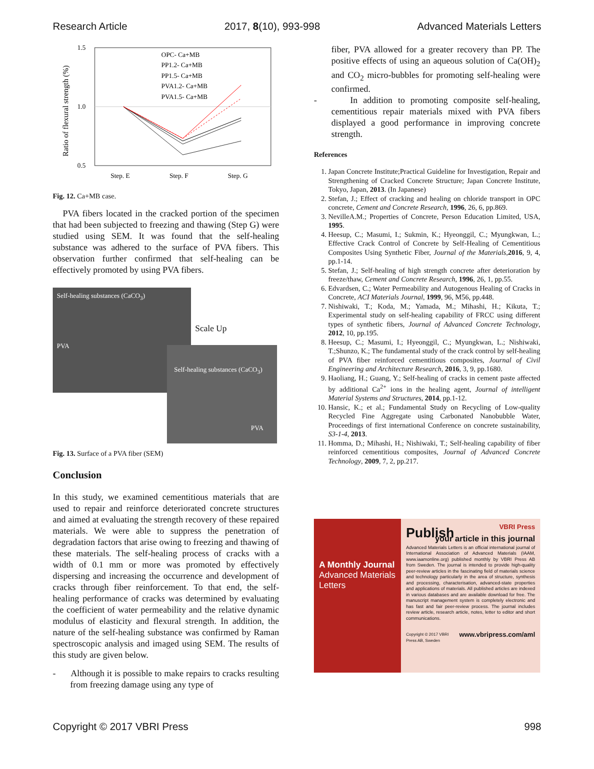Research Article 2017, 8(10), 993-998 Advanced Materials Letters
Ratio of flexural strength (%)
1.5
1.0
0.5
Step. E
Step. F
Step. G
OPC- Ca+MB
PP1.2- Ca+MB
PP1.5- Ca+MB
PVA1.2- Ca+MB
PVA1.5- Ca+MB
Fig. 12. Ca+MB case.
PVA fibers located in the cracked portion of the specimen that had been subjected to freezing and thawing (Step G) were studied using SEM. It was found that the self-healing substance was adhered to the surface of PVA fibers. This observation further confirmed that self-healing can be effectively promoted by using PVA fibers.
Self-healing substances (CaCO<sub>3</sub>)
PVA
Scale Up
Self-healing substances (CaCO<sub>3</sub>)
PVA
Fig. 13. Surface of a PVA fiber (SEM)
Conclusion
In this study, we examined cementitious materials that are used to repair and reinforce deteriorated concrete structures and aimed at evaluating the strength recovery of these repaired materials. We were able to suppress the penetration of degradation factors that arise owing to freezing and thawing of these materials. The self-healing process of cracks with a width of 0.1 mm or more was promoted by effectively dispersing and increasing the occurrence and development of cracks through fiber reinforcement. To that end, the self-healing performance of cracks was determined by evaluating the coefficient of water permeability and the relative dynamic modulus of elasticity and flexural strength. In addition, the nature of the self-healing substance was confirmed by Raman spectroscopic analysis and imaged using SEM. The results of this study are given below.
- Although it is possible to make repairs to cracks resulting from freezing damage using any type of
fiber, PVA allowed for a greater recovery than PP. The positive effects of using an aqueous solution of Ca(OH)<sub>2</sub> and CO<sub>2</sub> micro-bubbles for promoting self-healing were confirmed.
- In addition to promoting composite self-healing, cementitious repair materials mixed with PVA fibers displayed a good performance in improving concrete strength.
References
1. Japan Concrete Institute;Practical Guideline for Investigation, Repair and Strengthening of Cracked Concrete Structure; Japan Concrete Institute, Tokyo, Japan, 2013. (In Japanese)
2. Stefan, J.; Effect of cracking and healing on chloride transport in OPC concrete, Cement and Concrete Research, 1996, 26, 6, pp.869.
3. NevilleA.M.; Properties of Concrete, Person Education Limited, USA, 1995.
4. Heesup, C.; Masumi, I.; Sukmin, K.; Hyeonggil, C.; Myungkwan, L.; Effective Crack Control of Concrete by Self-Healing of Cementitious Composites Using Synthetic Fiber, Journal of the Materials,2016, 9, 4, pp.1-14.
5. Stefan, J.; Self-healing of high strength concrete after deterioration by freeze/thaw, Cement and Concrete Research, 1996, 26, 1, pp.55.
6. Edvardsen, C.; Water Permeability and Autogenous Healing of Cracks in Concrete, ACI Materials Journal, 1999, 96, M56, pp.448.
7. Nishiwaki, T.; Koda, M.; Yamada, M.; Mihashi, H.; Kikuta, T.; Experimental study on self-healing capability of FRCC using different types of synthetic fibers, Journal of Advanced Concrete Technology, 2012, 10, pp.195.
8. Heesup, C.; Masumi, I.; Hyeonggil, C.; Myungkwan, L.; Nishiwaki, T.;Shunzo, K.; The fundamental study of the crack control by self-healing of PVA fiber reinforced cementitious composites, Journal of Civil Engineering and Architecture Research, 2016, 3, 9, pp.1680.
9. Haoliang, H.; Guang, Y.; Self-healing of cracks in cement paste affected by additional Ca<sup>2+</sup> ions in the healing agent, Journal of intelligent Material Systems and Structures, 2014, pp.1-12.
10. Hansic, K.; et al.; Fundamental Study on Recycling of Low-quality Recycled Fine Aggregate using Carbonated Nanobubble Water, Proceedings of first international Conference on concrete sustainability, S3-1-4, 2013.
11. Homma, D.; Mihashi, H.; Nishiwaki, T.; Self-healing capability of fiber reinforced cementitious composites, Journal of Advanced Concrete Technology, 2009, 7, 2, pp.217.
A Monthly Journal
Advanced Materials Letters
VBRI Press
Publish
your article in this journal
Advanced Materials Letters is an official international journal of International Association of Advanced Materials (IAAM, www.iaamonline.org) published monthly by VBRI Press AB from Sweden. The journal is intended to provide high-quality peer-review articles in the fascinating field of materials science and technology particularly in the area of structure, synthesis and processing, characterisation, advanced-state properties and applications of materials. All published articles are indexed in various databases and are available download for free. The manuscript management system is completely electronic and has fast and fair peer-review process. The journal includes review article, research article, notes, letter to editor and short communications.
Copyright © 2017 VBRI Press AB, Sweden www.vbripress.com/aml
Copyright © 2017 VBRI Press 998